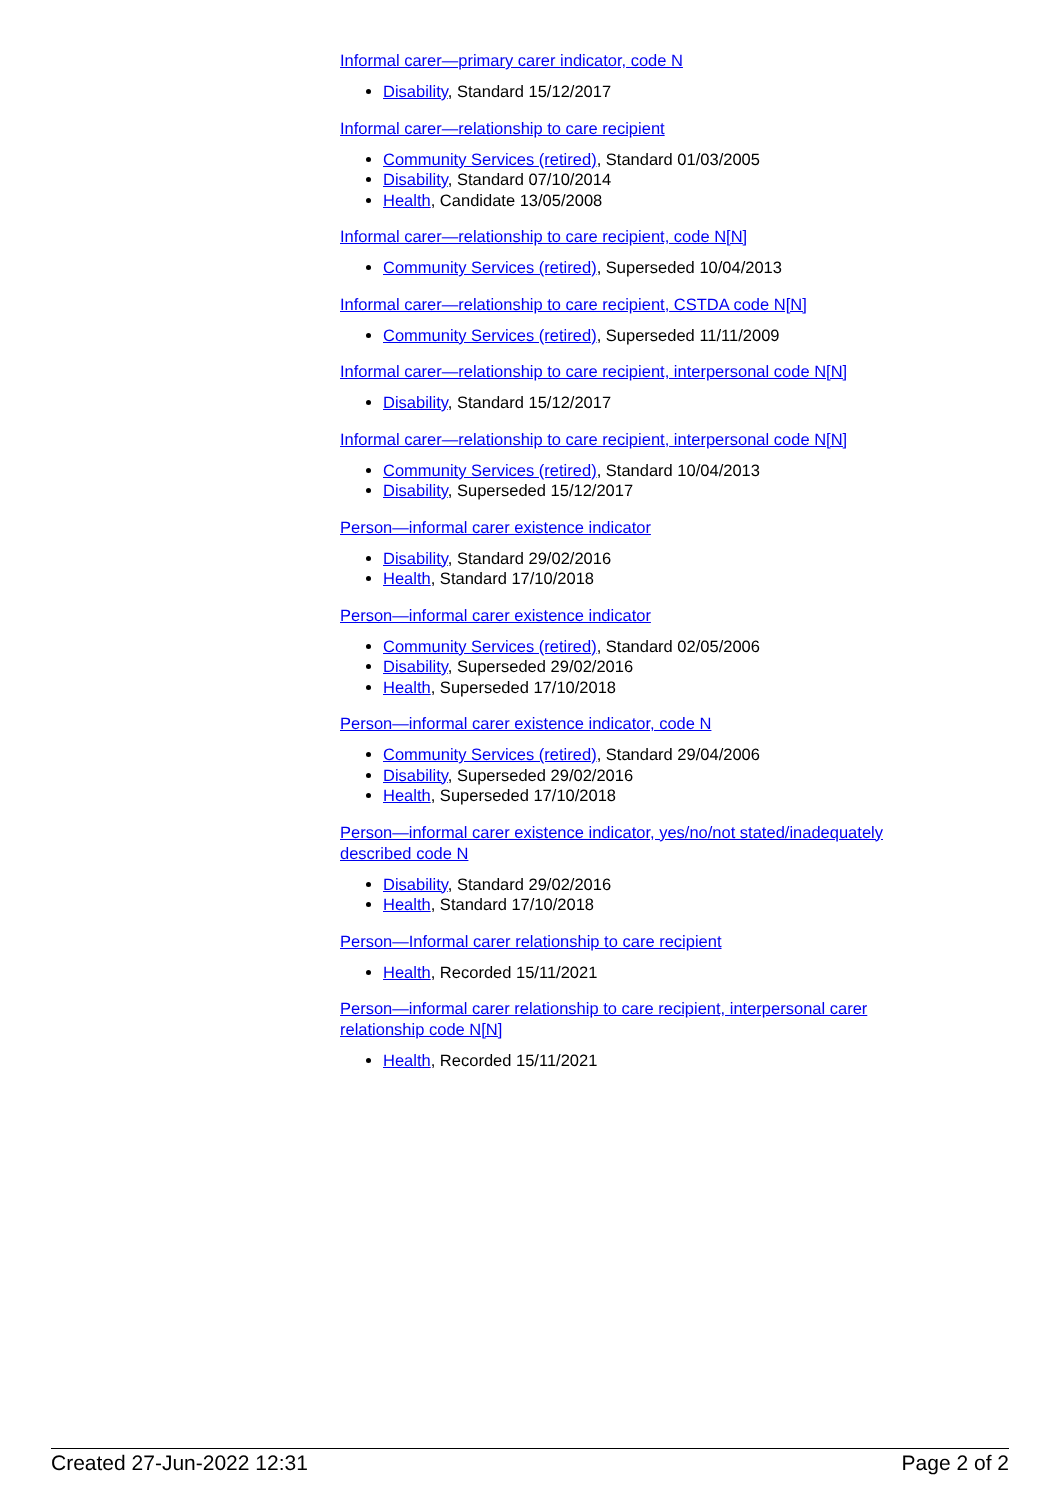Informal carer—primary carer indicator, code N
Disability, Standard 15/12/2017
Informal carer—relationship to care recipient
Community Services (retired), Standard 01/03/2005
Disability, Standard 07/10/2014
Health, Candidate 13/05/2008
Informal carer—relationship to care recipient, code N[N]
Community Services (retired), Superseded 10/04/2013
Informal carer—relationship to care recipient, CSTDA code N[N]
Community Services (retired), Superseded 11/11/2009
Informal carer—relationship to care recipient, interpersonal code N[N]
Disability, Standard 15/12/2017
Informal carer—relationship to care recipient, interpersonal code N[N]
Community Services (retired), Standard 10/04/2013
Disability, Superseded 15/12/2017
Person—informal carer existence indicator
Disability, Standard 29/02/2016
Health, Standard 17/10/2018
Person—informal carer existence indicator
Community Services (retired), Standard 02/05/2006
Disability, Superseded 29/02/2016
Health, Superseded 17/10/2018
Person—informal carer existence indicator, code N
Community Services (retired), Standard 29/04/2006
Disability, Superseded 29/02/2016
Health, Superseded 17/10/2018
Person—informal carer existence indicator, yes/no/not stated/inadequately described code N
Disability, Standard 29/02/2016
Health, Standard 17/10/2018
Person—Informal carer relationship to care recipient
Health, Recorded 15/11/2021
Person—informal carer relationship to care recipient, interpersonal carer relationship code N[N]
Health, Recorded 15/11/2021
Created 27-Jun-2022 12:31 Page 2 of 2